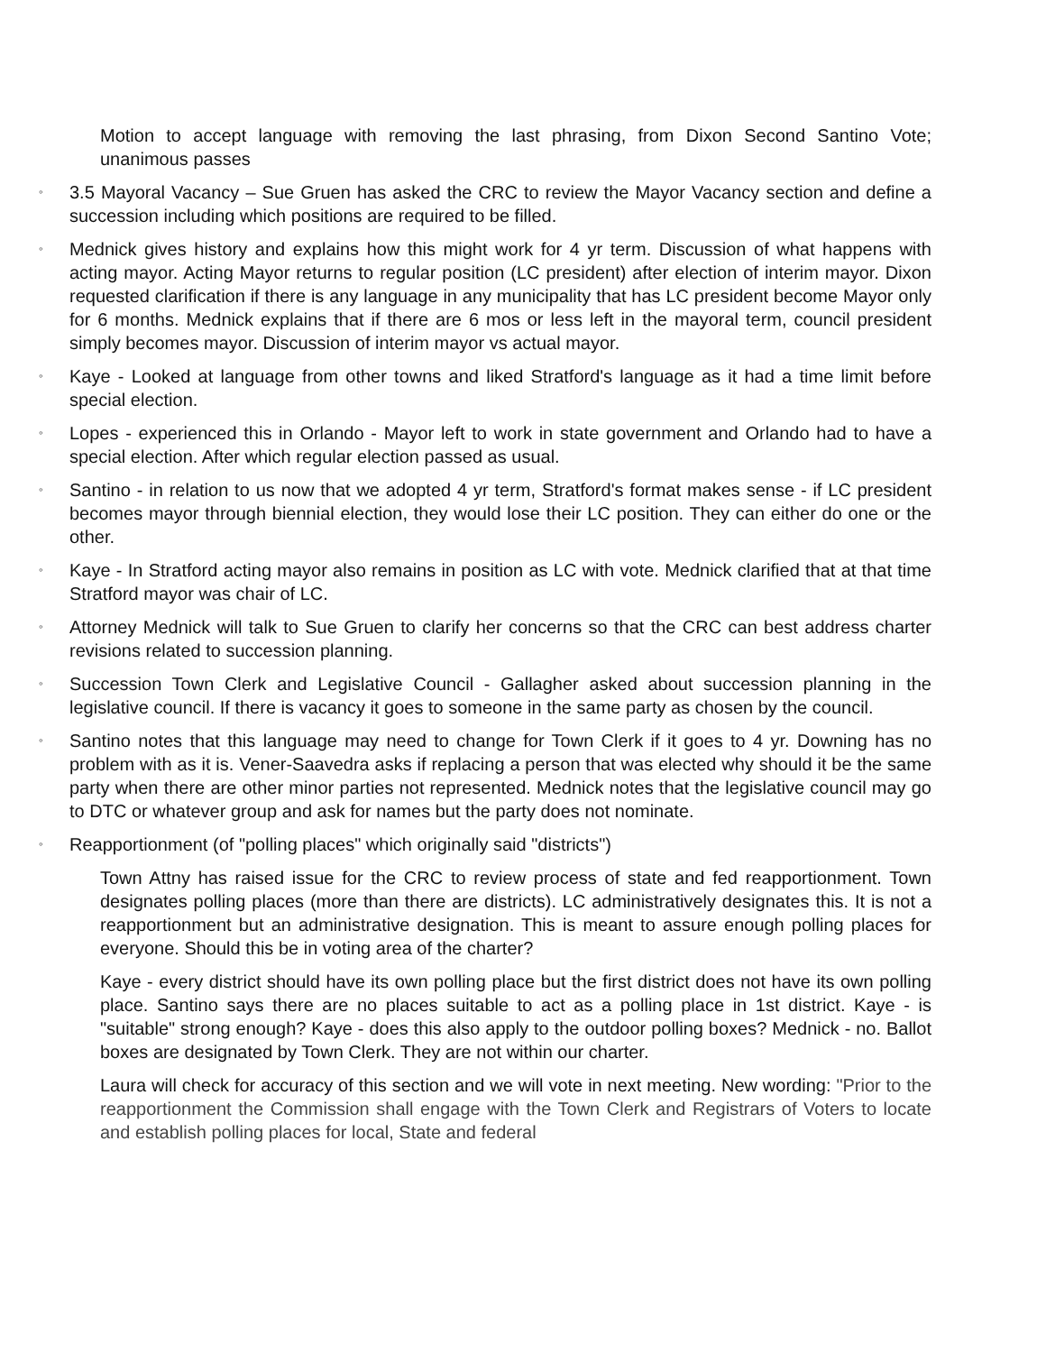Motion to accept language with removing the last phrasing, from Dixon Second Santino Vote; unanimous passes
◦
3.5 Mayoral Vacancy – Sue Gruen has asked the CRC to review the Mayor Vacancy section and define a succession including which positions are required to be filled.
◦
Mednick gives history and explains how this might work for 4 yr term. Discussion of what happens with acting mayor. Acting Mayor returns to regular position (LC president) after election of interim mayor. Dixon requested clarification if there is any language in any municipality that has LC president become Mayor only for 6 months. Mednick explains that if there are 6 mos or less left in the mayoral term, council president simply becomes mayor. Discussion of interim mayor vs actual mayor.
◦
Kaye - Looked at language from other towns and liked Stratford's language as it had a time limit before special election.
◦
Lopes - experienced this in Orlando - Mayor left to work in state government and Orlando had to have a special election. After which regular election passed as usual.
◦
Santino - in relation to us now that we adopted 4 yr term, Stratford's format makes sense - if LC president becomes mayor through biennial election, they would lose their LC position. They can either do one or the other.
◦
Kaye - In Stratford acting mayor also remains in position as LC with vote. Mednick clarified that at that time Stratford mayor was chair of LC.
◦
Attorney Mednick will talk to Sue Gruen to clarify her concerns so that the CRC can best address charter revisions related to succession planning.
◦
Succession Town Clerk and Legislative Council - Gallagher asked about succession planning in the legislative council. If there is vacancy it goes to someone in the same party as chosen by the council.
◦
Santino notes that this language may need to change for Town Clerk if it goes to 4 yr. Downing has no problem with as it is. Vener-Saavedra asks if replacing a person that was elected why should it be the same party when there are other minor parties not represented. Mednick notes that the legislative council may go to DTC or whatever group and ask for names but the party does not nominate.
◦
Reapportionment (of "polling places" which originally said "districts")
Town Attny has raised issue for the CRC to review process of state and fed reapportionment. Town designates polling places (more than there are districts). LC administratively designates this. It is not a reapportionment but an administrative designation. This is meant to assure enough polling places for everyone. Should this be in voting area of the charter?
Kaye - every district should have its own polling place but the first district does not have its own polling place. Santino says there are no places suitable to act as a polling place in 1st district. Kaye - is "suitable" strong enough? Kaye - does this also apply to the outdoor polling boxes? Mednick - no. Ballot boxes are designated by Town Clerk. They are not within our charter.
Laura will check for accuracy of this section and we will vote in next meeting. New wording: "Prior to the reapportionment the Commission shall engage with the Town Clerk and Registrars of Voters to locate and establish polling places for local, State and federal